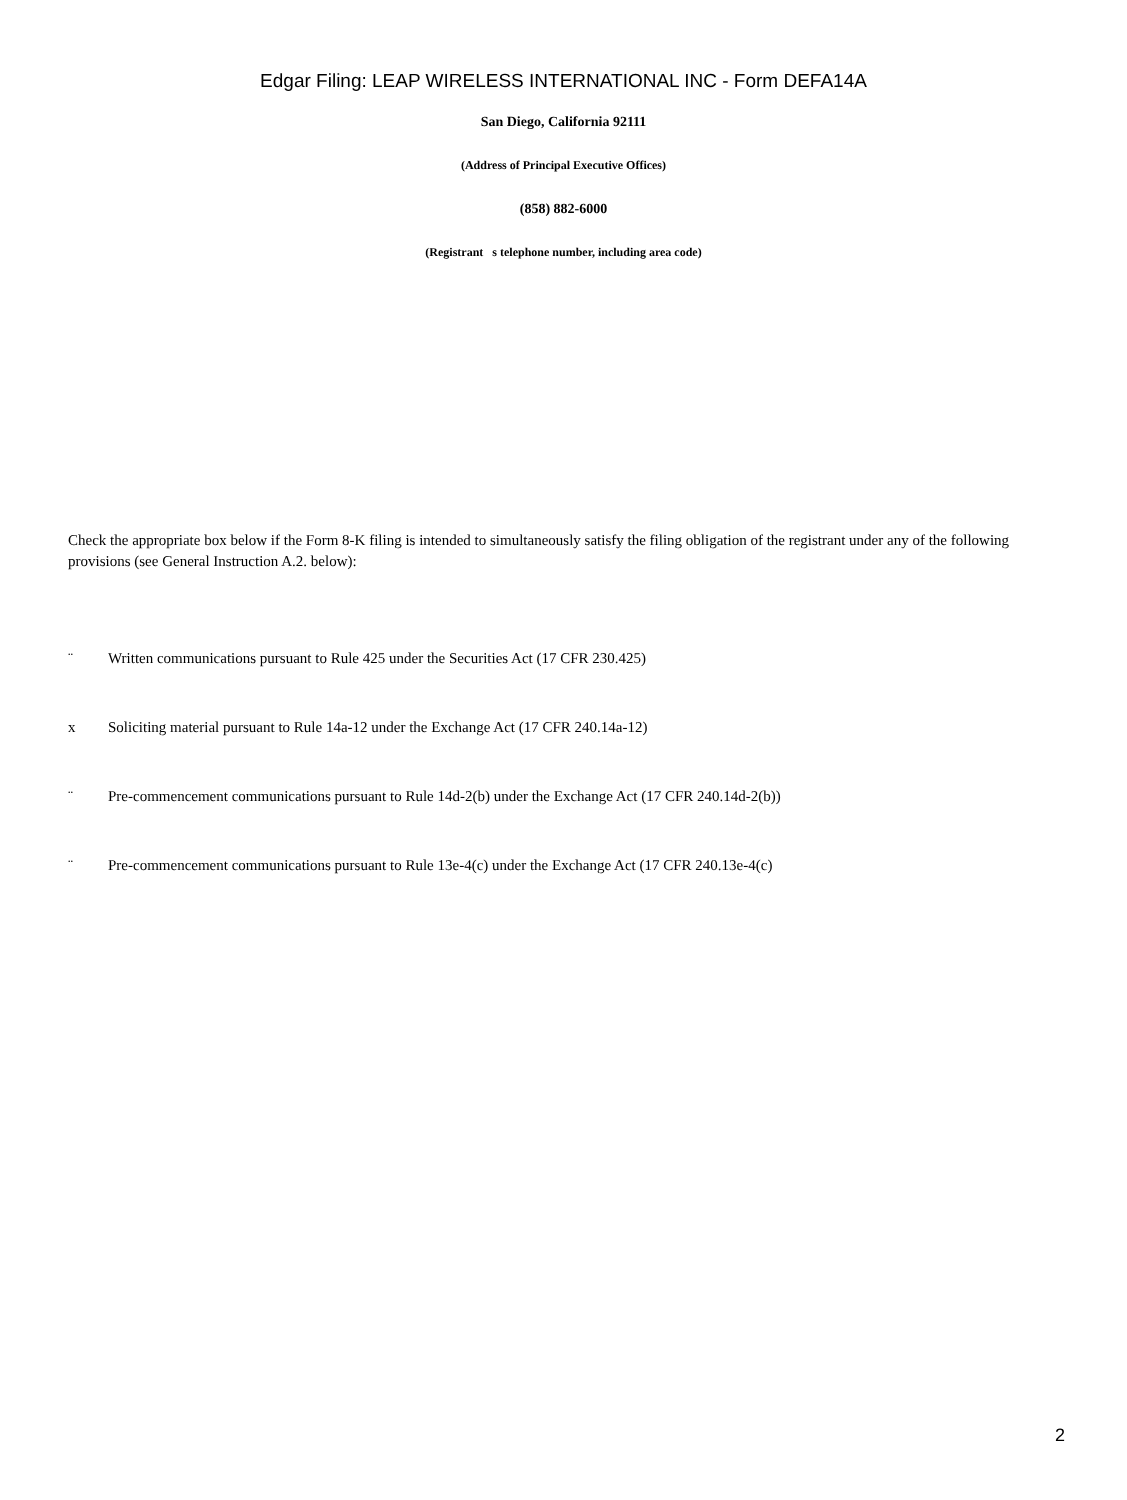Edgar Filing: LEAP WIRELESS INTERNATIONAL INC - Form DEFA14A
San Diego, California 92111
(Address of Principal Executive Offices)
(858) 882-6000
(Registrant s telephone number, including area code)
Check the appropriate box below if the Form 8-K filing is intended to simultaneously satisfy the filing obligation of the registrant under any of the following provisions (see General Instruction A.2. below):
¨ Written communications pursuant to Rule 425 under the Securities Act (17 CFR 230.425)
x Soliciting material pursuant to Rule 14a-12 under the Exchange Act (17 CFR 240.14a-12)
¨ Pre-commencement communications pursuant to Rule 14d-2(b) under the Exchange Act (17 CFR 240.14d-2(b))
¨ Pre-commencement communications pursuant to Rule 13e-4(c) under the Exchange Act (17 CFR 240.13e-4(c)
2